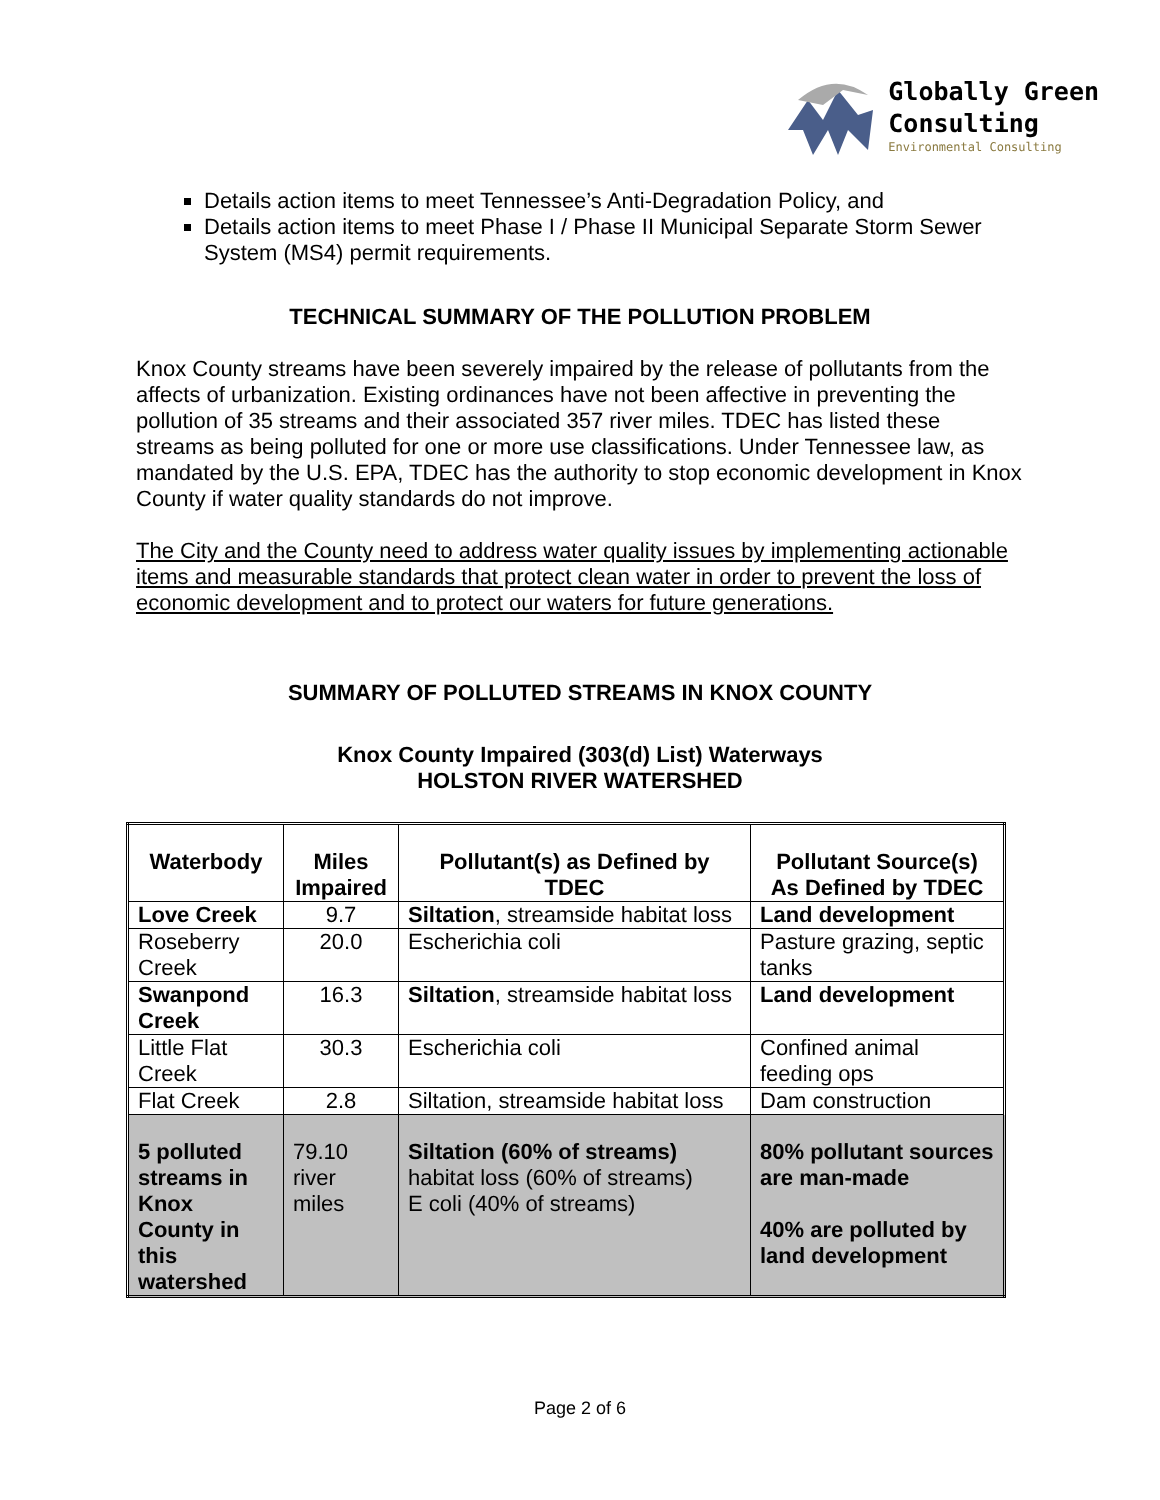Globally Green
Consulting
Environmental Consulting
Details action items to meet Tennessee’s Anti-Degradation Policy, and
Details action items to meet Phase I / Phase II Municipal Separate Storm Sewer System (MS4) permit requirements.
TECHNICAL SUMMARY OF THE POLLUTION PROBLEM
Knox County streams have been severely impaired by the release of pollutants from the affects of urbanization. Existing ordinances have not been affective in preventing the pollution of 35 streams and their associated 357 river miles. TDEC has listed these streams as being polluted for one or more use classifications. Under Tennessee law, as mandated by the U.S. EPA, TDEC has the authority to stop economic development in Knox County if water quality standards do not improve.
The City and the County need to address water quality issues by implementing actionable items and measurable standards that protect clean water in order to prevent the loss of economic development and to protect our waters for future generations.
SUMMARY OF POLLUTED STREAMS IN KNOX COUNTY
Knox County Impaired (303(d) List) Waterways
HOLSTON RIVER WATERSHED
| Waterbody | Miles Impaired | Pollutant(s) as Defined by TDEC | Pollutant Source(s) As Defined by TDEC |
| --- | --- | --- | --- |
| Love Creek | 9.7 | Siltation , streamside habitat loss | Land development |
| Roseberry Creek | 20.0 | Escherichia coli | Pasture grazing, septic tanks |
| Swanpond Creek | 16.3 | Siltation , streamside habitat loss | Land development |
| Little Flat Creek | 30.3 | Escherichia coli | Confined animal feeding ops |
| Flat Creek | 2.8 | Siltation, streamside habitat loss | Dam construction |
| 5 polluted streams in Knox County in this watershed | 79.10 river miles | Siltation (60% of streams) habitat loss (60% of streams) E coli (40% of streams) | 80% pollutant sources are man-made 40% are polluted by land development |
Page 2 of 6